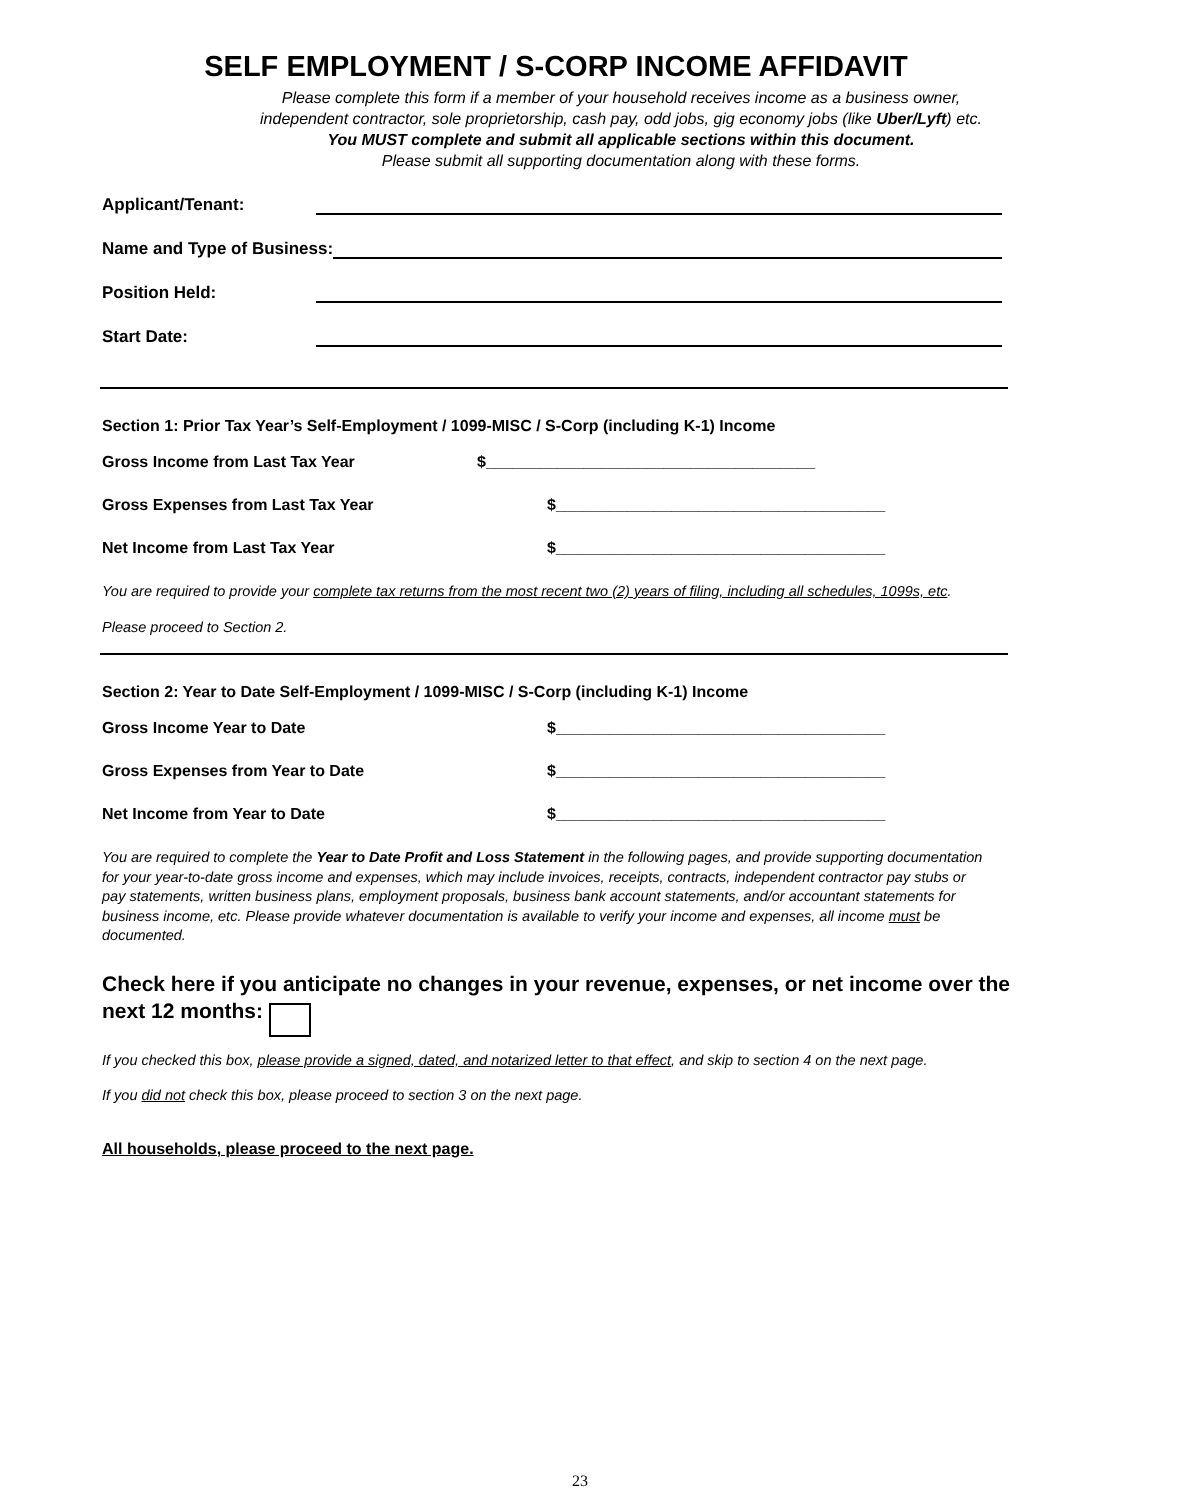SELF EMPLOYMENT / S-CORP INCOME AFFIDAVIT
Please complete this form if a member of your household receives income as a business owner,
independent contractor, sole proprietorship, cash pay, odd jobs, gig economy jobs (like Uber/Lyft) etc.
You MUST complete and submit all applicable sections within this document.
Please submit all supporting documentation along with these forms.
Applicant/Tenant:
Name and Type of Business:
Position Held:
Start Date:
Section 1: Prior Tax Year’s Self-Employment / 1099-MISC / S-Corp (including K-1) Income
Gross Income from Last Tax Year $_____________________________________
Gross Expenses from Last Tax Year $_____________________________________
Net Income from Last Tax Year $_____________________________________
You are required to provide your complete tax returns from the most recent two (2) years of filing, including all schedules, 1099s, etc.
Please proceed to Section 2.
Section 2: Year to Date Self-Employment / 1099-MISC / S-Corp (including K-1) Income
Gross Income Year to Date $_____________________________________
Gross Expenses from Year to Date $_____________________________________
Net Income from Year to Date $_____________________________________
You are required to complete the Year to Date Profit and Loss Statement in the following pages, and provide supporting documentation for your year-to-date gross income and expenses, which may include invoices, receipts, contracts, independent contractor pay stubs or pay statements, written business plans, employment proposals, business bank account statements, and/or accountant statements for business income, etc. Please provide whatever documentation is available to verify your income and expenses, all income must be documented.
Check here if you anticipate no changes in your revenue, expenses, or net income over the next 12 months:
If you checked this box, please provide a signed, dated, and notarized letter to that effect, and skip to section 4 on the next page.
If you did not check this box, please proceed to section 3 on the next page.
All households, please proceed to the next page.
23